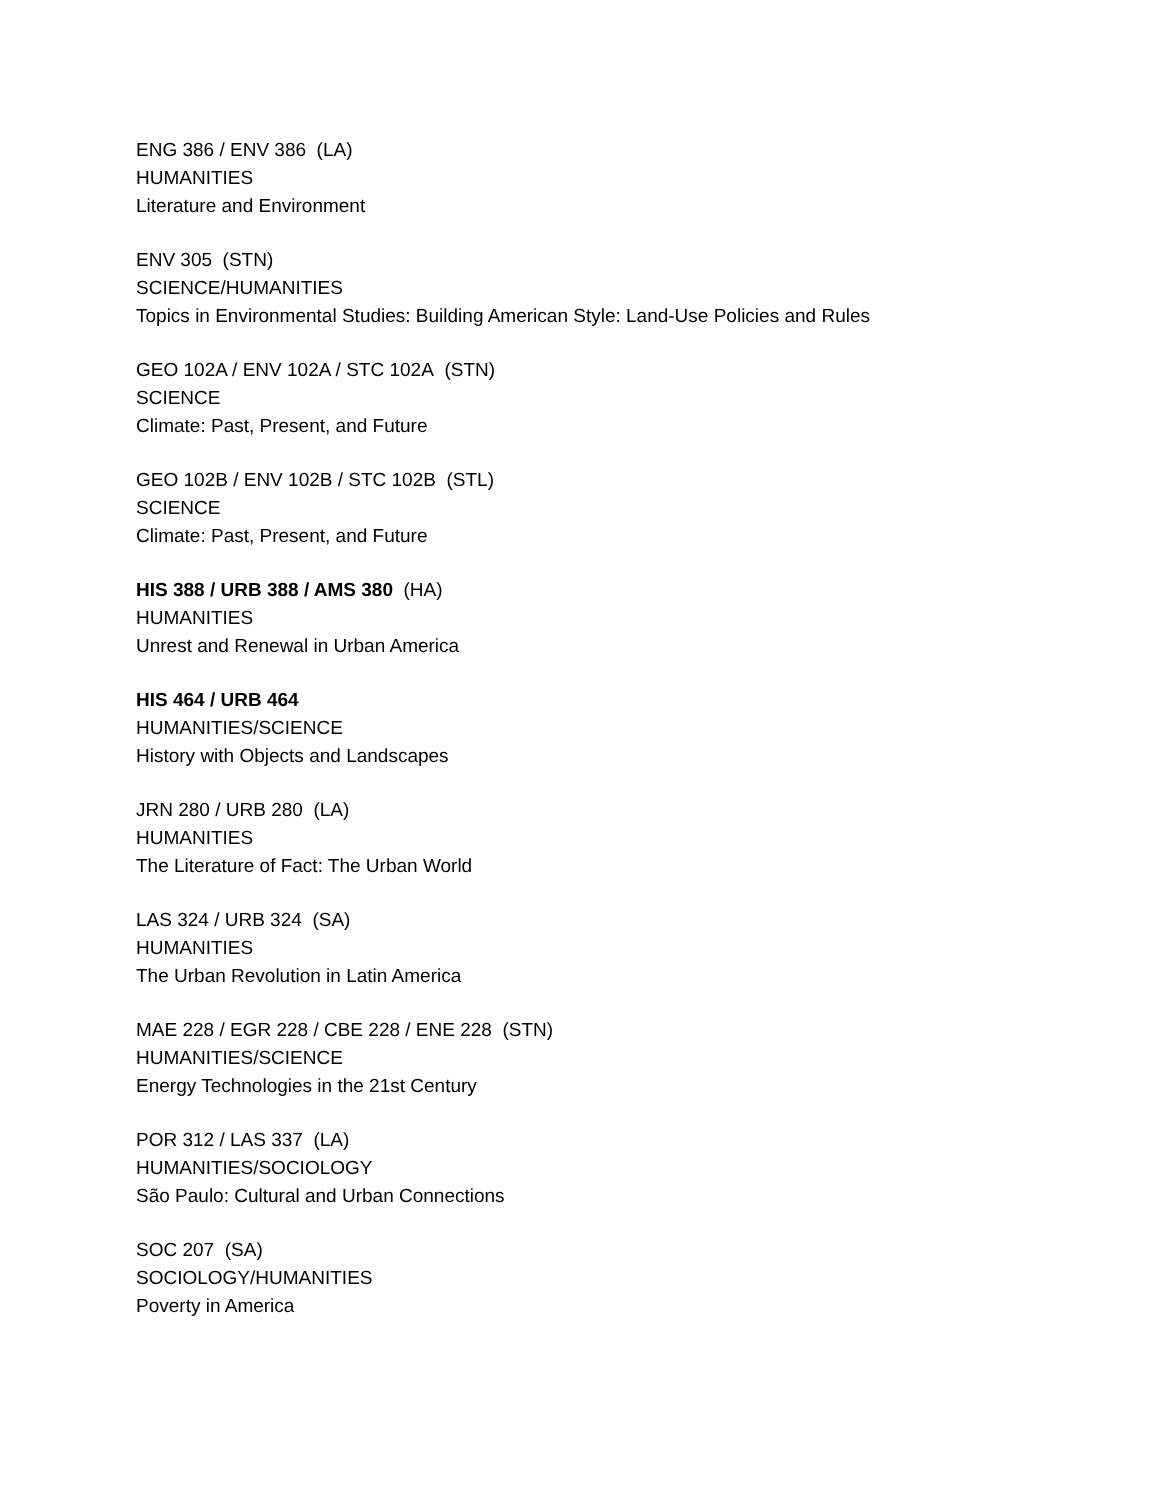ENG 386 / ENV 386 (LA)
HUMANITIES
Literature and Environment
ENV 305 (STN)
SCIENCE/HUMANITIES
Topics in Environmental Studies: Building American Style: Land-Use Policies and Rules
GEO 102A / ENV 102A / STC 102A (STN)
SCIENCE
Climate: Past, Present, and Future
GEO 102B / ENV 102B / STC 102B (STL)
SCIENCE
Climate: Past, Present, and Future
HIS 388 / URB 388 / AMS 380 (HA)
HUMANITIES
Unrest and Renewal in Urban America
HIS 464 / URB 464
HUMANITIES/SCIENCE
History with Objects and Landscapes
JRN 280 / URB 280 (LA)
HUMANITIES
The Literature of Fact: The Urban World
LAS 324 / URB 324 (SA)
HUMANITIES
The Urban Revolution in Latin America
MAE 228 / EGR 228 / CBE 228 / ENE 228 (STN)
HUMANITIES/SCIENCE
Energy Technologies in the 21st Century
POR 312 / LAS 337 (LA)
HUMANITIES/SOCIOLOGY
São Paulo: Cultural and Urban Connections
SOC 207 (SA)
SOCIOLOGY/HUMANITIES
Poverty in America